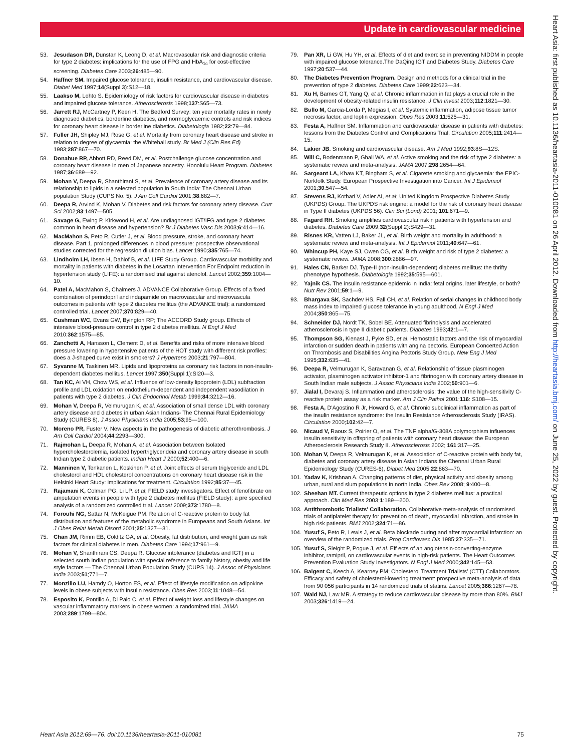Update in cardiovascular medicine
Heart Asia: first published as 10.1136/heartasia-2011-010081 on 26 April 2012. Downloaded from http://heartasia.bmj.com/ on June 25, 2022 by guest. Protected by copyright.
53. Jesudason DR, Dunstan K, Leong D, et al. Macrovascular risk and diagnostic criteria for type 2 diabetes: implications for the use of FPG and HbA<sub>1c</sub> for cost-effective screening. Diabetes Care 2003;26:485—90.
54. Haffner SM. Impaired glucose tolerance, insulin resistance, and cardiovascular disease. Diabet Med 1997;14(Suppl 3):S12—18.
55. Laakso M, Lehto S. Epidemiology of risk factors for cardiovascular disease in diabetes and impaired glucose tolerance. Atherosclerosis 1998;137:S65—73.
56. Jarrett RJ, McCartney P, Keen H. The Bedford Survey: ten year mortality rates in newly diagnosed diabetics, borderline diabetics, and normoglycaemic controls and risk indices for coronary heart disease in borderline diabetics. Diabetologia 1982;22:79—84.
57. Fuller JH, Shipley MJ, Rose G, et al. Mortality from coronary heart disease and stroke in relation to degree of glycaemia: the Whitehall study. Br Med J (Clin Res Ed) 1983;287:867—70.
58. Donahue RP, Abbott RD, Reed DM, et al. Postchallenge glucose concentration and coronary heart disease in men of Japanese ancestry. Honolulu Heart Program. Diabetes 1987;36:689—92.
59. Mohan V, Deepa R, Shanthirani S, et al. Prevalence of coronary artery disease and its relationship to lipids in a selected population in South India: The Chennai Urban population Study (CUPS No. 5). J Am Coll Cardiol 2001;38:682—7.
60. Deepa R, Arvind K, Mohan V. Diabetes and risk factors for coronary artery disease. Curr Sci 2002;83:1497—505.
61. Savage G, Ewing P, Kirkwood H, et al. Are undiagnosed IGT/IFG and type 2 diabetes common in heart disease and hypertension? Br J Diabetes Vasc Dis 2003;6:414—16.
62. MacMahon S, Peto R, Cutler J, et al. Blood pressure, stroke, and coronary heart disease. Part 1, prolonged differences in blood pressure: prospective observational studies corrected for the regression dilution bias. Lancet 1990;335:765—74.
63. Lindholm LH, Ibsen H, Dahlof B, et al. LIFE Study Group. Cardiovascular morbidity and mortality in patients with diabetes in the Losartan Intervention For Endpoint reduction in hypertension study (LIFE): a randomised trial against atenolol. Lancet 2002;359:1004—10.
64. Patel A, MacMahon S, Chalmers J. ADVANCE Collaborative Group. Effects of a fixed combination of perindopril and indapamide on macrovascular and microvascula outcomes in patients with type 2 diabetes mellitus (the ADVANCE trial): a randomized controlled trial. Lancet 2007;370:829—40.
65. Cushman WC, Evans GW, Byington RP; The ACCORD Study group. Effects of intensive blood-pressure control in type 2 diabetes mellitus. N Engl J Med 2010;362:1575—85.
66. Zanchetti A, Hansson L, Clement D, et al. Benefits and risks of more intensive blood pressure lowering in hypertensive patients of the HOT study with different risk profiles: does a J-shaped curve exist in smokers? J Hypertens 2003;21:797—804.
67. Syvanne M, Taskinen MR. Lipids and lipoproteins as coronary risk factors in non-insulin-dependent diabetes mellitus. Lancet 1997;350(Suppl 1):SI20—3.
68. Tan KC, Ai VH, Chow WS, et al. Influence of low-density lipoprotein (LDL) subfraction profile and LDL oxidation on endothelium-dependent and independent vasodilation in patients with type 2 diabetes. J Clin Endocrinol Metab 1999;84:3212—16.
69. Mohan V, Deepa R, Velmurugan K, et al. Association of small dense LDL with coronary artery disease and diabetes in urban Asian Indians- The Chennai Rural Epidemiology Study (CURES 8). J Assoc Physicians India 2005;53;95—100.
70. Moreno PR, Fuster V. New aspects in the pathogenesis of diabetic atherothrombosis. J Am Coll Cardiol 2004;44:2293—300.
71. Rajmohan L, Deepa R, Mohan A, et al. Association between Isolated hypercholesterolemia, isolated hypertriglycerideia and coronary artery disease in south Indian type 2 diabetic patients. Indian Heart J 2000;52:400—6.
72. Manninen V, Tenkanen L, Koskinen P, et al. Joint effects of serum triglyceride and LDL cholesterol and HDL cholesterol concentrations on coronary heart disease risk in the Helsinki Heart Study: implications for treatment. Circulation 1992;85:37—45.
73. Rajamani K, Colman PG, Li LP, et al; FIELD study investigators. Effect of fenofibrate on amputation events in people with type 2 diabetes mellitus (FIELD study): a pre specified analysis of a randomized controlled trial. Lancet 2009;373:1780—8.
74. Forouhi NG, Sattar N, McKeigue PM. Relation of C-reactive protein to body fat distribution and features of the metabolic syndrome in Europeans and South Asians. Int J Obes Relat Metab Disord 2001;25:1327—31.
75. Chan JM, Rimm EB, Colditz GA, et al. Obesity, fat distribution, and weight gain as risk factors for clinical diabetes in men. Diabetes Care 1994;17:961—9.
76. Mohan V, Shanthirani CS, Deepa R. Glucose intolerance (diabetes and IGT) in a selected south Indian population with special reference to family history, obesity and life style factors — The Chennai Urban Population Study (CUPS 14). J Assoc of Physicians India 2003;51;771—7.
77. Monzillo LU, Hamdy O, Horton ES, et al. Effect of lifestyle modification on adipokine levels in obese subjects with insulin resistance. Obes Res 2003;11:1048—54.
78. Esposito K, Pontillo A, Di Palo C, et al. Effect of weight loss and lifestyle changes on vascular inflammatory markers in obese women: a randomized trial. JAMA 2003;289:1799—804.
79. Pan XR, Li GW, Hu YH, et al. Effects of diet and exercise in preventing NIDDM in people with impaired glucose tolerance.The DaQing IGT and Diabetes Study. Diabetes Care 1997;20:537—44.
80. The Diabetes Prevention Program. Design and methods for a clinical trial in the prevention of type 2 diabetes. Diabetes Care 1999;22:623—34.
81. Xu H, Barnes GT, Yang Q, et al. Chronic inflammation in fat plays a crucial role in the development of obesity-related insulin resistance. J Clin Invest 2003;112:1821—30.
82. Bullo M, Garcia-Lorda P, Megias I, et al. Systemic inflammation, adipose tissue tumor necrosis factor, and leptin expression. Obes Res 2003;11:525—31.
83. Festa A, Haffner SM. Inflammation and cardiovascular disease in patients with diabetes: lessons from the Diabetes Control and Complications Trial. Circulation 2005;111:2414—15.
84. Lakier JB. Smoking and cardiovascular disease. Am J Med 1992;93:8S—12S.
85. Wili C, Bodenmann P, Ghali WA, et al. Active smoking and the risk of type 2 diabetes: a systematic review and meta-analysis. JAMA 2007;298:2654—64.
86. Sargeant LA, Khaw KT, Bingham S, et al. Cigarette smoking and glycaemia: the EPIC-Norkfolk Study. European Prospective Investigation into Cancer. Int J Epidemiol 2001;30:547—54.
87. Stevens RJ, Kothari V, Adler AI, et al; United Kingdom Prospective Diabetes Study (UKPDS) Group. The UKPDS risk engine: a model for the risk of coronary heart disease in Type II diabetes (UKPDS 56). Clin Sci (Lond) 2001; 101:671—9.
88. Fagard RH. Smoking amplifies cardiovascular risk n patients with hypertension and diabetes. Diabetes Care 2009;32(Suppl 2):S429—31.
89. Risnes KR, Vatten LJ, Baker JL, et al. Birth weight and mortality in adulthood: a systematic review and meta-analysis. Int J Epidemiol 2011;40:647—61.
90. Whincup PH, Kaye SJ, Owen CG, et al. Birth weight and risk of type 2 diabetes: a systematic review. JAMA 2008;300:2886—97.
91. Hales CN, Barker DJ. Type-II (non-insulin-dependent) diabetes mellitus: the thrifty phenotype hypothesis. Diabetologia 1992;35:595—601.
92. Yajnik CS. The insulin resistance epidemic in India: fetal origins, later lifestyle, or both? Nutr Rev 2001;59:1—9.
93. Bhargava SK, Sachdev HS, Fall CH, et al. Relation of serial changes in childhood body mass index to impaired glucose tolerance in young adulthood. N Engl J Med 2004;350:865—75.
94. Schneider DJ, Nordt TK, Sobel BE. Attenuated fibrinolysis and accelerated atherosclerosis in type II diabetic patients. Diabetes 1993;42:1—7.
95. Thompson SG, Kienast J, Pyke SD, et al. Hemostatic factors and the risk of myocardial infarction or sudden death in patients with angina pectoris. European Concerted Action on Thrombosis and Disabilities Angina Pectoris Study Group. New Eng J Med 1995;332:635—41.
96. Deepa R, Velmurugan K, Saravanan G, et al. Relationship of tissue plasminogen activator, plasminogen activator inhibitor-1 and fibrinogen with coronary artery disease in South Indian male subjects. J Assoc Physicians India 2002;50:901—6.
97. Jialal I, Devaraj S. Inflammation and atherosclerosis: the value of the high-sensitivity C-reactive protein assay as a risk marker. Am J Clin Pathol 2001;116: S108—15.
98. Festa A, D'Agostino R Jr, Howard G, et al. Chronic subclinical inflammation as part of the insulin resistance syndrome: the Insulin Resistance Atherosclerosis Study (IRAS). Circulation 2000;102:42—7.
99. Nicaud V, Raoux S, Poirier O, et al. The TNF alpha/G-308A polymorphism influences insulin sensitivity in offspring of patients with coronary heart disease: the European Atherosclerosis Research Study II. Atherosclerosis 2002; 161:317—25.
100. Mohan V, Deepa R, Velmurugan K, et al. Association of C-reactive protein with body fat, diabetes and coronary artery disease in Asian Indians the Chennai Urban Rural Epidemiology Study (CURES-6), Diabet Med 2005;22:863—70.
101. Yadav K, Krishnan A. Changing patterns of diet, physical activity and obesity among urban, rural and slum populations in north India. Obes Rev 2008; 9:400—8.
102. Sheehan MT. Current therapeutic options in type 2 diabetes mellitus: a practical approach. Clin Med Res 2003;1:189—200.
103. Antithrombotic Trialists' Collaboration. Collaborative meta-analysis of randomised trials of antiplatelet therapy for prevention of death, myocardial infarction, and stroke in high risk patients. BMJ 2002;324:71—86.
104. Yusuf S, Peto R, Lewis J, et al. Beta blockade during and after myocardial infarction: an overview of the randomized trials. Prog Cardiovasc Dis 1985;27:335—71.
105. Yusuf S, Sleight P, Pogue J, et al. Eff ects of an angiotensin-converting-enzyme inhibitor, ramipril, on cardiovascular events in high-risk patients. The Heart Outcomes Prevention Evaluation Study Investigators. N Engl J Med 2000;342:145—53.
106. Baigent C, Keech A, Kearney PM; Cholesterol Treatment Trialists' (CTT) Collaborators. Efficacy and safety of cholesterol-lowering treatment: prospective meta-analysis of data from 90 056 participants in 14 randomized trials of statins. Lancet 2005;366:1267—78.
107. Wald NJ, Law MR. A strategy to reduce cardiovascular disease by more than 80%. BMJ 2003;326:1419—24.
Heart Asia 2012:69—76. doi:10.1136/heartasia-2011-010081 75